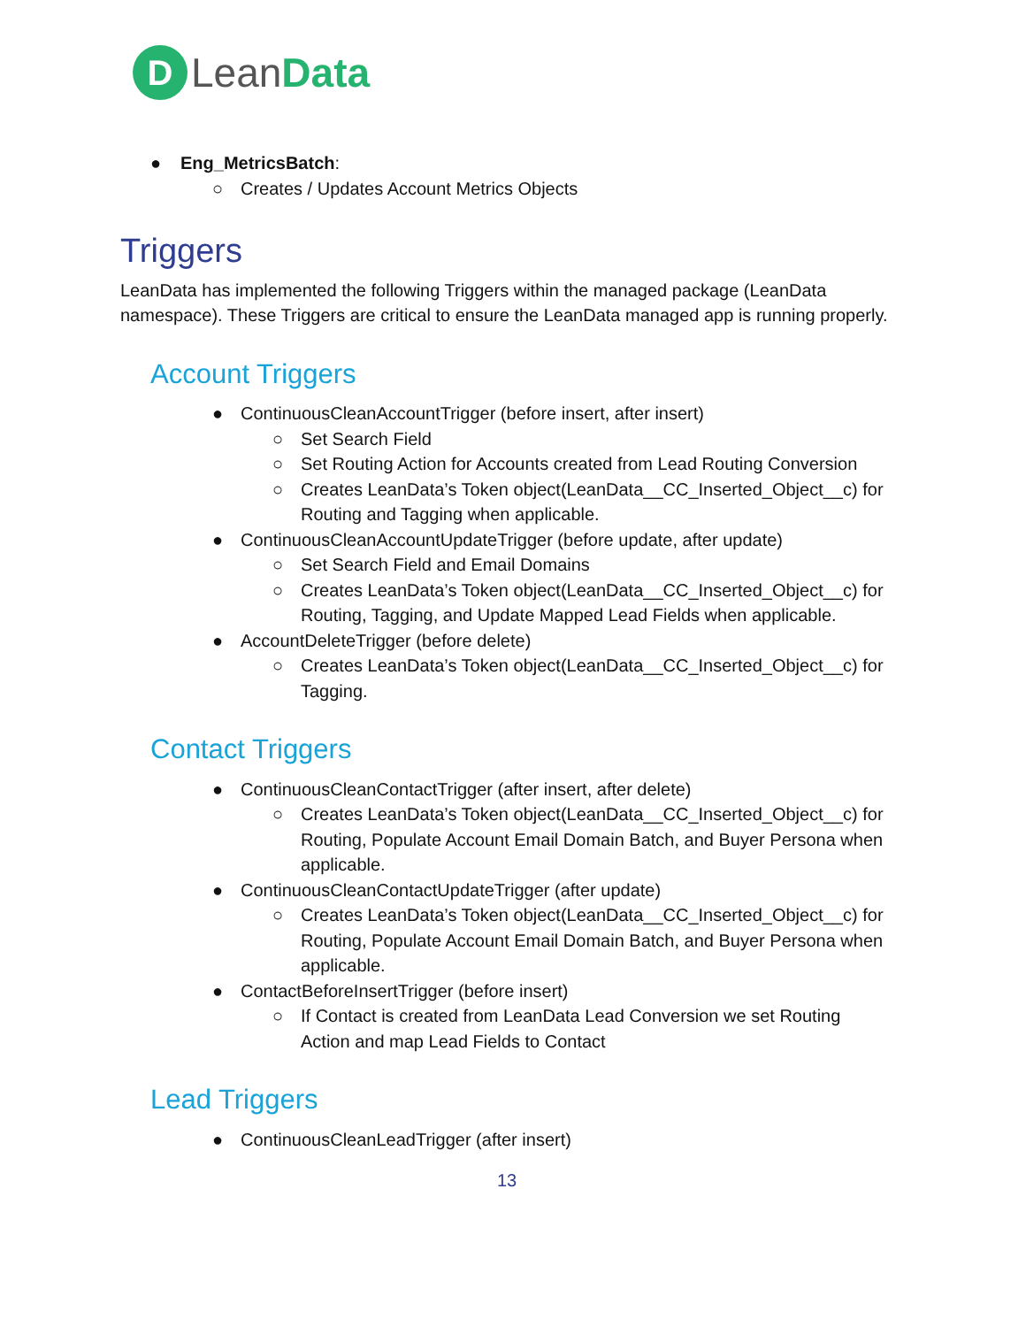D Lean Data
● Eng_MetricsBatch:
○ Creates / Updates Account Metrics Objects
Triggers
LeanData has implemented the following Triggers within the managed package (LeanData namespace). These Triggers are critical to ensure the LeanData managed app is running properly.
Account Triggers
● ContinuousCleanAccountTrigger (before insert, after insert)
○ Set Search Field
○ Set Routing Action for Accounts created from Lead Routing Conversion
○ Creates LeanData’s Token object(LeanData__CC_Inserted_Object__c) for Routing and Tagging when applicable.
● ContinuousCleanAccountUpdateTrigger (before update, after update)
○ Set Search Field and Email Domains
○ Creates LeanData’s Token object(LeanData__CC_Inserted_Object__c) for Routing, Tagging, and Update Mapped Lead Fields when applicable.
● AccountDeleteTrigger (before delete)
○ Creates LeanData’s Token object(LeanData__CC_Inserted_Object__c) for Tagging.
Contact Triggers
● ContinuousCleanContactTrigger (after insert, after delete)
○ Creates LeanData’s Token object(LeanData__CC_Inserted_Object__c) for Routing, Populate Account Email Domain Batch, and Buyer Persona when applicable.
● ContinuousCleanContactUpdateTrigger (after update)
○ Creates LeanData’s Token object(LeanData__CC_Inserted_Object__c) for Routing, Populate Account Email Domain Batch, and Buyer Persona when applicable.
● ContactBeforeInsertTrigger (before insert)
○ If Contact is created from LeanData Lead Conversion we set Routing Action and map Lead Fields to Contact
Lead Triggers
● ContinuousCleanLeadTrigger (after insert)
13